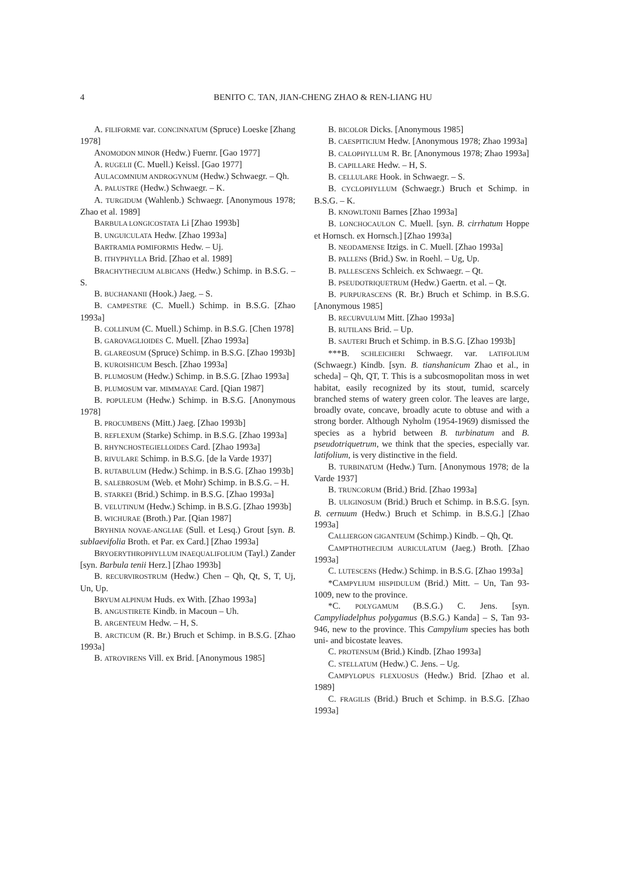4
BENITO C. TAN, JIAN-CHENG ZHAO & REN-LIANG HU
A. FILIFORME var. CONCINNATUM (Spruce) Loeske [Zhang 1978]
ANOMODON MINOR (Hedw.) Fuernr. [Gao 1977]
A. RUGELII (C. Muell.) Keissl. [Gao 1977]
AULACOMNIUM ANDROGYNUM (Hedw.) Schwaegr. – Qh.
A. PALUSTRE (Hedw.) Schwaegr. – K.
A. TURGIDUM (Wahlenb.) Schwaegr. [Anonymous 1978; Zhao et al. 1989]
BARBULA LONGICOSTATA Li [Zhao 1993b]
B. UNGUICULATA Hedw. [Zhao 1993a]
BARTRAMIA POMIFORMIS Hedw. – Uj.
B. ITHYPHYLLA Brid. [Zhao et al. 1989]
BRACHYTHECIUM ALBICANS (Hedw.) Schimp. in B.S.G. – S.
B. BUCHANANII (Hook.) Jaeg. – S.
B. CAMPESTRE (C. Muell.) Schimp. in B.S.G. [Zhao 1993a]
B. COLLINUM (C. Muell.) Schimp. in B.S.G. [Chen 1978]
B. GAROVAGLIOIDES C. Muell. [Zhao 1993a]
B. GLAREOSUM (Spruce) Schimp. in B.S.G. [Zhao 1993b]
B. KUROISHICUM Besch. [Zhao 1993a]
B. PLUMOSUM (Hedw.) Schimp. in B.S.G. [Zhao 1993a]
B. PLUMOSUM var. MIMMAYAE Card. [Qian 1987]
B. POPULEUM (Hedw.) Schimp. in B.S.G. [Anonymous 1978]
B. PROCUMBENS (Mitt.) Jaeg. [Zhao 1993b]
B. REFLEXUM (Starke) Schimp. in B.S.G. [Zhao 1993a]
B. RHYNCHOSTEGIELLOIDES Card. [Zhao 1993a]
B. RIVULARE Schimp. in B.S.G. [de la Varde 1937]
B. RUTABULUM (Hedw.) Schimp. in B.S.G. [Zhao 1993b]
B. SALEBROSUM (Web. et Mohr) Schimp. in B.S.G. – H.
B. STARKEI (Brid.) Schimp. in B.S.G. [Zhao 1993a]
B. VELUTINUM (Hedw.) Schimp. in B.S.G. [Zhao 1993b]
B. WICHURAE (Broth.) Par. [Qian 1987]
BRYHNIA NOVAE-ANGLIAE (Sull. et Lesq.) Grout [syn. B. sublaevifolia Broth. et Par. ex Card.] [Zhao 1993a]
BRYOERYTHROPHYLLUM INAEQUALIFOLIUM (Tayl.) Zander [syn. Barbula tenii Herz.] [Zhao 1993b]
B. RECURVIROSTRUM (Hedw.) Chen – Qh, Qt, S, T, Uj, Un, Up.
BRYUM ALPINUM Huds. ex With. [Zhao 1993a]
B. ANGUSTIRETE Kindb. in Macoun – Uh.
B. ARGENTEUM Hedw. – H, S.
B. ARCTICUM (R. Br.) Bruch et Schimp. in B.S.G. [Zhao 1993a]
B. ATROVIRENS Vill. ex Brid. [Anonymous 1985]
B. BICOLOR Dicks. [Anonymous 1985]
B. CAESPITICIUM Hedw. [Anonymous 1978; Zhao 1993a]
B. CALOPHYLLUM R. Br. [Anonymous 1978; Zhao 1993a]
B. CAPILLARE Hedw. – H, S.
B. CELLULARE Hook. in Schwaegr. – S.
B. CYCLOPHYLLUM (Schwaegr.) Bruch et Schimp. in B.S.G. – K.
B. KNOWLTONII Barnes [Zhao 1993a]
B. LONCHOCAULON C. Muell. [syn. B. cirrhatum Hoppe et Hornsch. ex Hornsch.] [Zhao 1993a]
B. NEODAMENSE Itzigs. in C. Muell. [Zhao 1993a]
B. PALLENS (Brid.) Sw. in Roehl. – Ug, Up.
B. PALLESCENS Schleich. ex Schwaegr. – Qt.
B. PSEUDOTRIQUETRUM (Hedw.) Gaertn. et al. – Qt.
B. PURPURASCENS (R. Br.) Bruch et Schimp. in B.S.G. [Anonymous 1985]
B. RECURVULUM Mitt. [Zhao 1993a]
B. RUTILANS Brid. – Up.
B. SAUTERI Bruch et Schimp. in B.S.G. [Zhao 1993b]
***B. SCHLEICHERI Schwaegr. var. LATIFOLIUM (Schwaegr.) Kindb. [syn. B. tianshanicum Zhao et al., in scheda] – Qh, QT, T. This is a subcosmopolitan moss in wet habitat, easily recognized by its stout, tumid, scarcely branched stems of watery green color. The leaves are large, broadly ovate, concave, broadly acute to obtuse and with a strong border. Although Nyholm (1954-1969) dismissed the species as a hybrid between B. turbinatum and B. pseudotriquetrum, we think that the species, especially var. latifolium, is very distinctive in the field.
B. TURBINATUM (Hedw.) Turn. [Anonymous 1978; de la Varde 1937]
B. TRUNCORUM (Brid.) Brid. [Zhao 1993a]
B. ULIGINOSUM (Brid.) Bruch et Schimp. in B.S.G. [syn. B. cernuum (Hedw.) Bruch et Schimp. in B.S.G.] [Zhao 1993a]
CALLIERGON GIGANTEUM (Schimp.) Kindb. – Qh, Qt.
CAMPTHOTHECIUM AURICULATUM (Jaeg.) Broth. [Zhao 1993a]
C. LUTESCENS (Hedw.) Schimp. in B.S.G. [Zhao 1993a]
*CAMPYLIUM HISPIDULUM (Brid.) Mitt. – Un, Tan 93-1009, new to the province.
*C. POLYGAMUM (B.S.G.) C. Jens. [syn. Campyliadelphus polygamus (B.S.G.) Kanda] – S, Tan 93-946, new to the province. This Campylium species has both uni- and bicostate leaves.
C. PROTENSUM (Brid.) Kindb. [Zhao 1993a]
C. STELLATUM (Hedw.) C. Jens. – Ug.
CAMPYLOPUS FLEXUOSUS (Hedw.) Brid. [Zhao et al. 1989]
C. FRAGILIS (Brid.) Bruch et Schimp. in B.S.G. [Zhao 1993a]